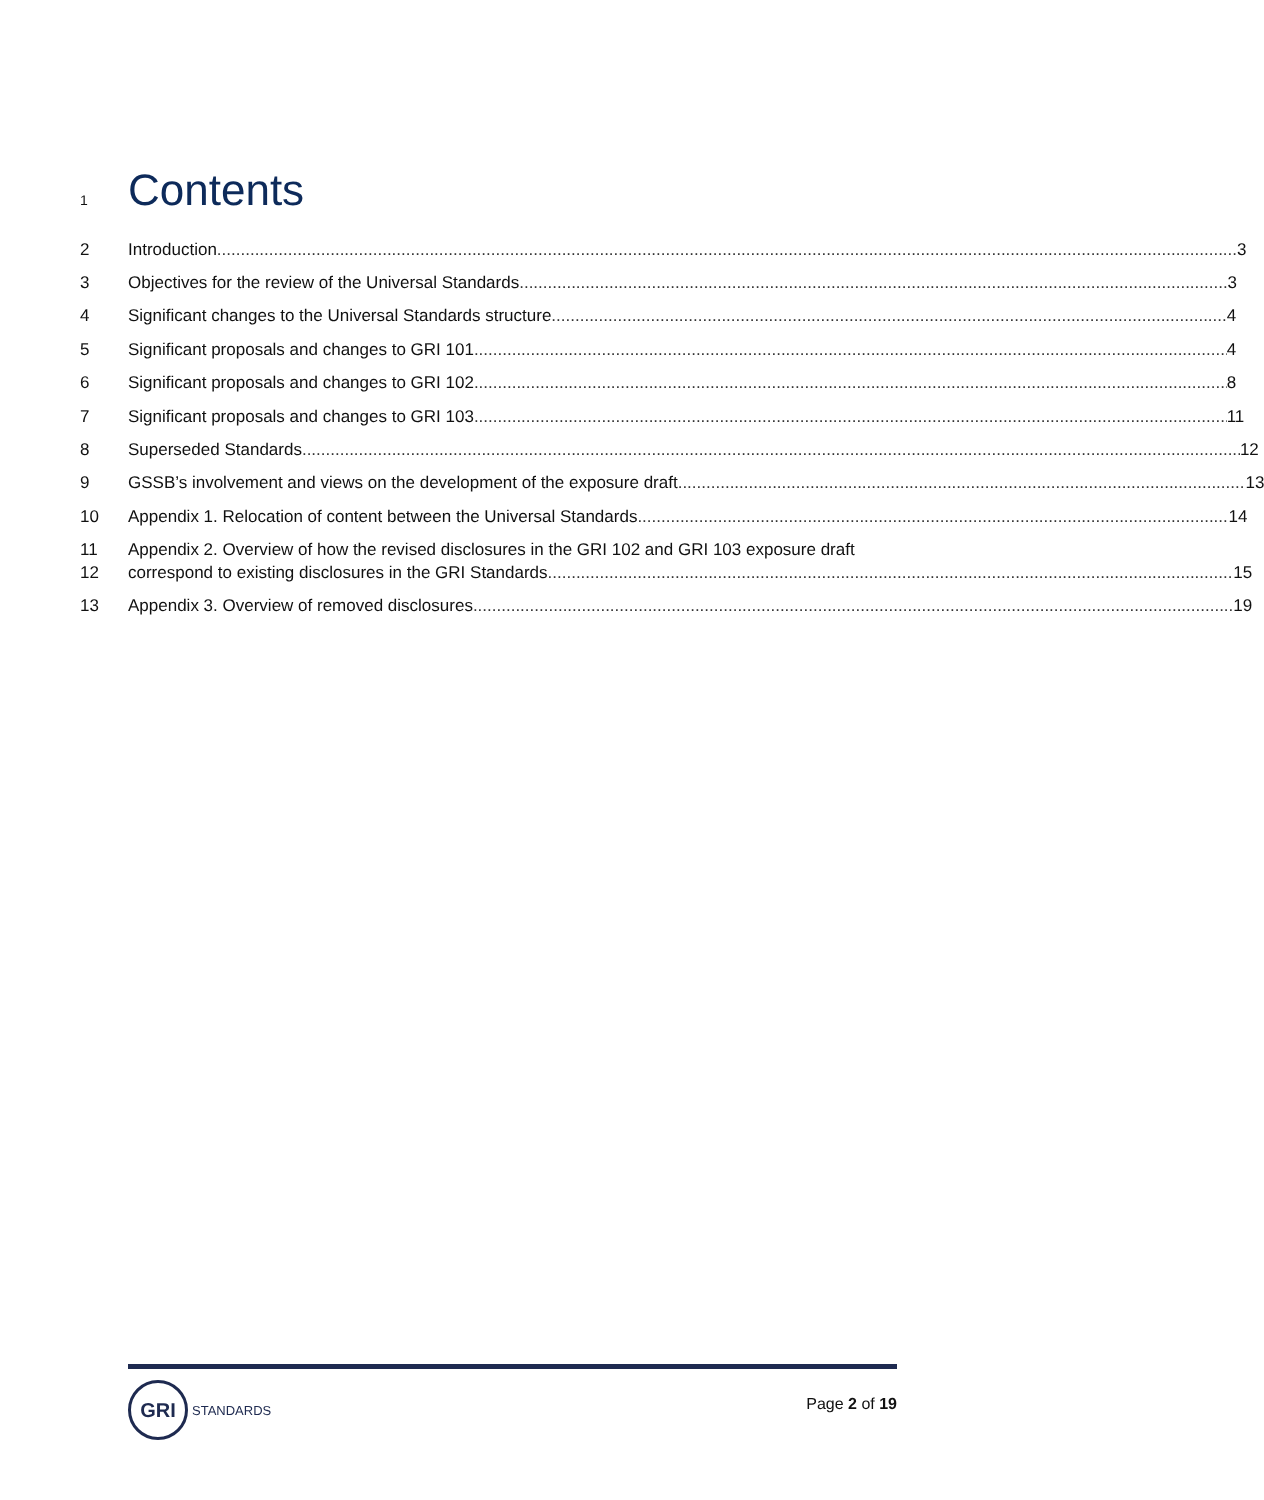1 Contents
2 Introduction 3
3 Objectives for the review of the Universal Standards 3
4 Significant changes to the Universal Standards structure 4
5 Significant proposals and changes to GRI 101 4
6 Significant proposals and changes to GRI 102 8
7 Significant proposals and changes to GRI 103 11
8 Superseded Standards 12
9 GSSB’s involvement and views on the development of the exposure draft 13
10 Appendix 1. Relocation of content between the Universal Standards 14
11 Appendix 2. Overview of how the revised disclosures in the GRI 102 and GRI 103 exposure draft
12 correspond to existing disclosures in the GRI Standards 15
13 Appendix 3. Overview of removed disclosures 19
GRI
STANDARDS
Page 2 of 19